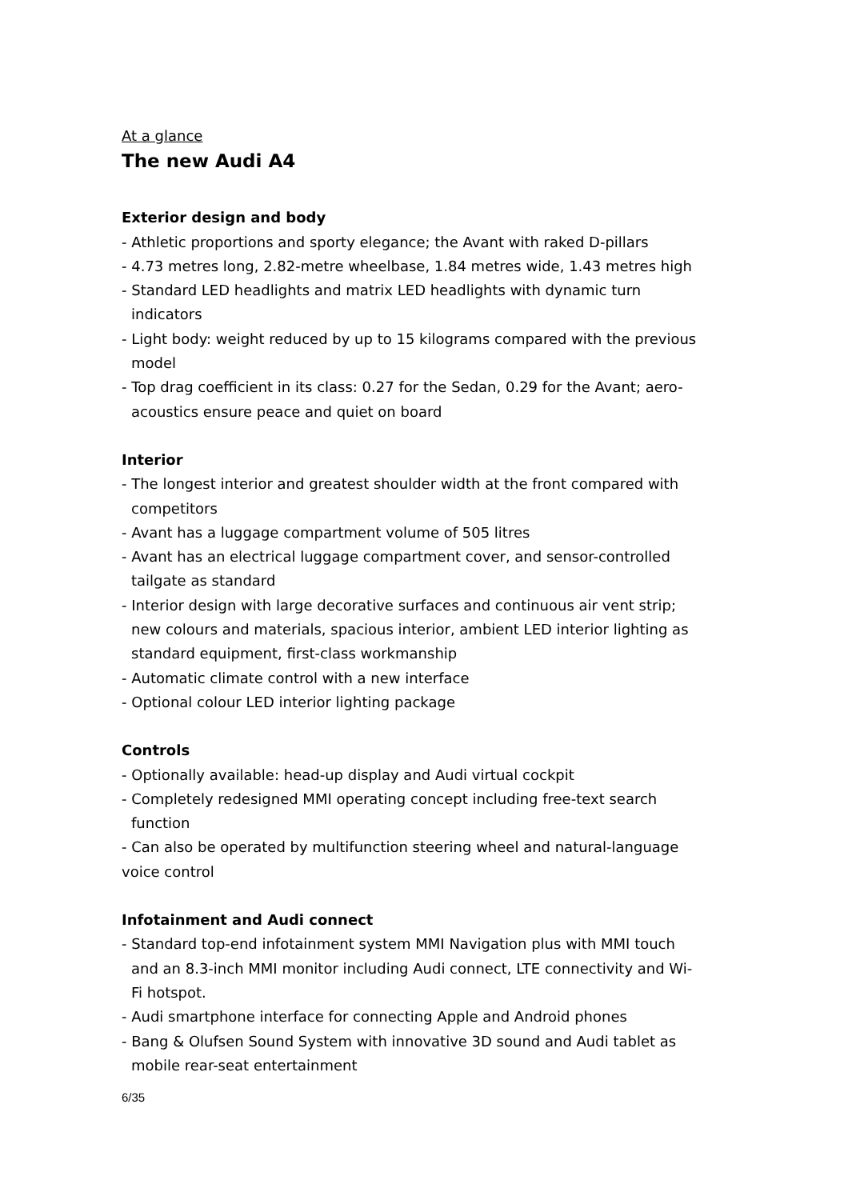At a glance
The new Audi A4
Exterior design and body
- Athletic proportions and sporty elegance; the Avant with raked D-pillars
- 4.73 metres long, 2.82-metre wheelbase, 1.84 metres wide, 1.43 metres high
- Standard LED headlights and matrix LED headlights with dynamic turn indicators
- Light body: weight reduced by up to 15 kilograms compared with the previous model
- Top drag coefficient in its class: 0.27 for the Sedan, 0.29 for the Avant; aero-acoustics ensure peace and quiet on board
Interior
- The longest interior and greatest shoulder width at the front compared with competitors
- Avant has a luggage compartment volume of 505 litres
- Avant has an electrical luggage compartment cover, and sensor-controlled tailgate as standard
- Interior design with large decorative surfaces and continuous air vent strip; new colours and materials, spacious interior, ambient LED interior lighting as standard equipment, first-class workmanship
- Automatic climate control with a new interface
- Optional colour LED interior lighting package
Controls
- Optionally available: head-up display and Audi virtual cockpit
- Completely redesigned MMI operating concept including free-text search function
- Can also be operated by multifunction steering wheel and natural-language voice control
Infotainment and Audi connect
- Standard top-end infotainment system MMI Navigation plus with MMI touch and an 8.3-inch MMI monitor including Audi connect, LTE connectivity and Wi-Fi hotspot.
- Audi smartphone interface for connecting Apple and Android phones
- Bang & Olufsen Sound System with innovative 3D sound and Audi tablet as mobile rear-seat entertainment
6/35